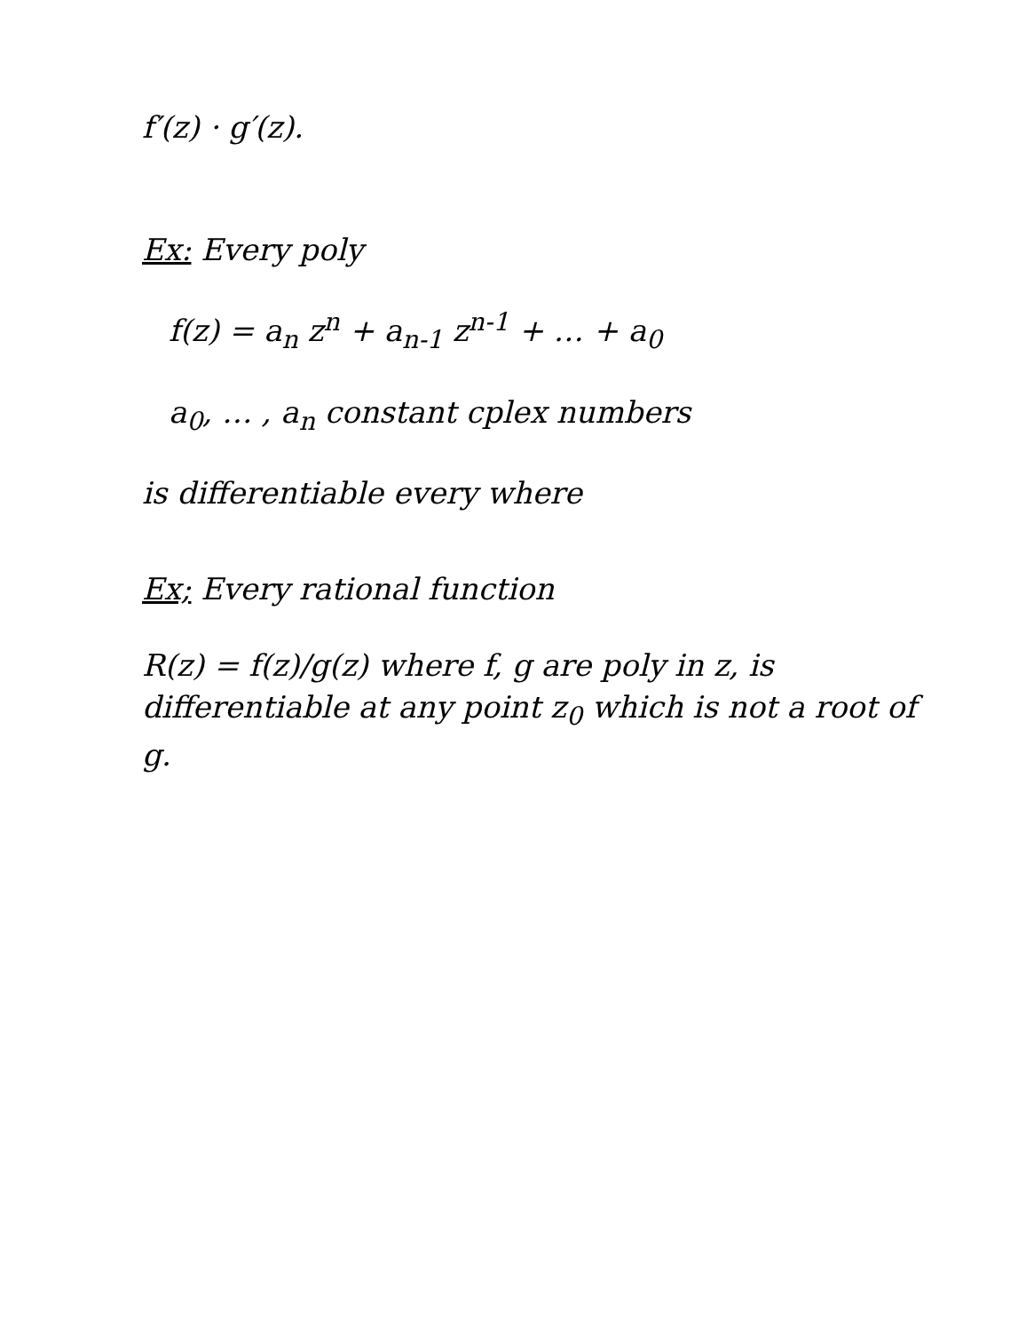f′(z) · g′(z).
Ex: Every poly
f(z) = a<sub>n</sub> z<sup>n</sup> + a<sub>n-1</sub> z<sup>n-1</sup> + … + a<sub>0</sub>
a<sub>0</sub>, … , a<sub>n</sub> constant cplex numbers
is differentiable every where
Ex; Every rational function
R(z) = f(z)/g(z) where f, g are poly in z, is differentiable at any point z<sub>0</sub> which is not a root of g.